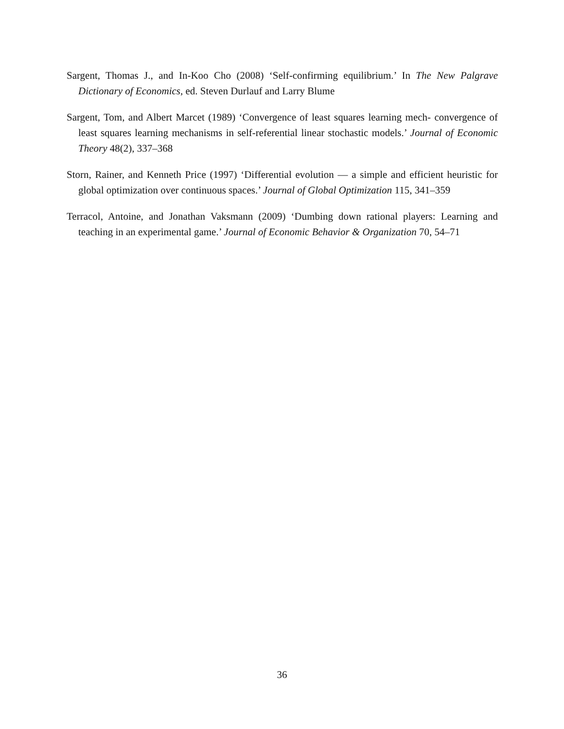Sargent, Thomas J., and In-Koo Cho (2008) ‘Self-confirming equilibrium.’ In The New Palgrave Dictionary of Economics, ed. Steven Durlauf and Larry Blume
Sargent, Tom, and Albert Marcet (1989) ‘Convergence of least squares learning mech- convergence of least squares learning mechanisms in self-referential linear stochastic models.’ Journal of Economic Theory 48(2), 337–368
Storn, Rainer, and Kenneth Price (1997) ‘Differential evolution — a simple and efficient heuristic for global optimization over continuous spaces.’ Journal of Global Optimization 115, 341–359
Terracol, Antoine, and Jonathan Vaksmann (2009) ‘Dumbing down rational players: Learning and teaching in an experimental game.’ Journal of Economic Behavior & Organization 70, 54–71
36